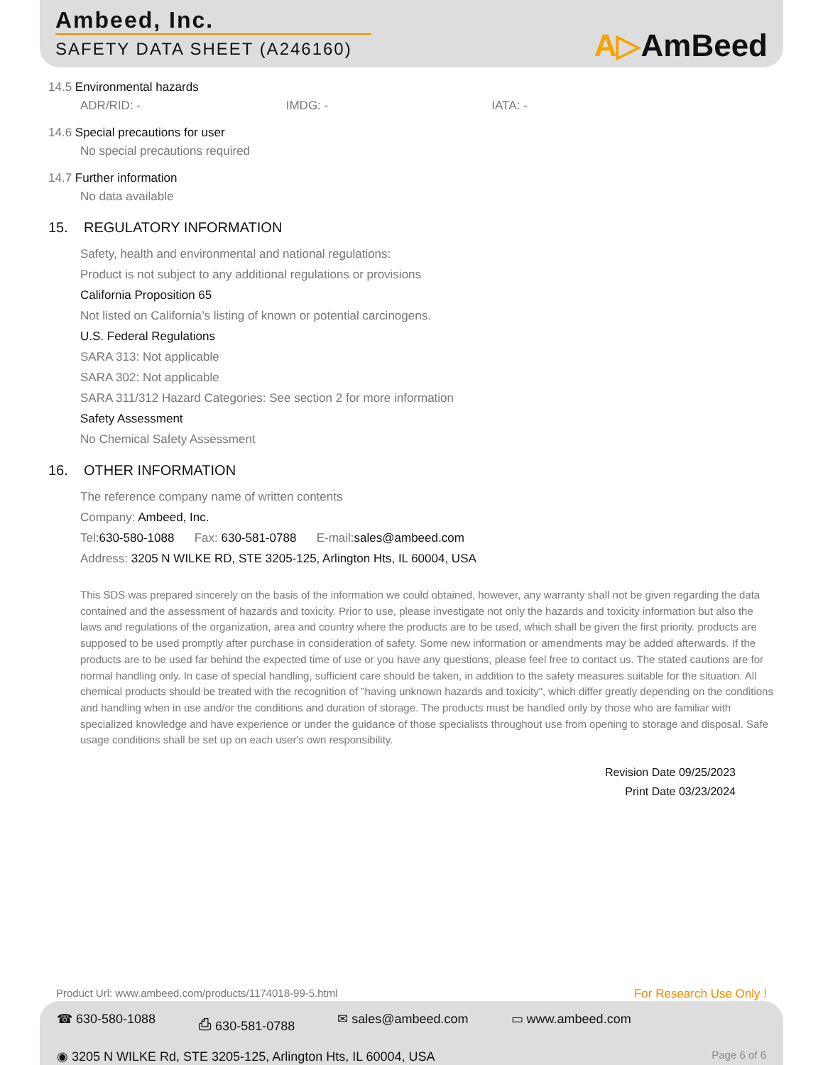Ambeed, Inc.
SAFETY DATA SHEET (A246160)
A▷AmBeed
14.5 Environmental hazards
ADR/RID: - IMDG: - IATA: -
14.6 Special precautions for user
No special precautions required
14.7 Further information
No data available
15. REGULATORY INFORMATION
Safety, health and environmental and national regulations:
Product is not subject to any additional regulations or provisions
California Proposition 65
Not listed on California’s listing of known or potential carcinogens.
U.S. Federal Regulations
SARA 313: Not applicable
SARA 302: Not applicable
SARA 311/312 Hazard Categories: See section 2 for more information
Safety Assessment
No Chemical Safety Assessment
16. OTHER INFORMATION
The reference company name of written contents
Company: Ambeed, Inc.
Tel:630-580-1088 Fax: 630-581-0788 E-mail:sales@ambeed.com
Address: 3205 N WILKE RD, STE 3205-125, Arlington Hts, IL 60004, USA
This SDS was prepared sincerely on the basis of the information we could obtained, however, any warranty shall not be given regarding the data contained and the assessment of hazards and toxicity. Prior to use, please investigate not only the hazards and toxicity information but also the laws and regulations of the organization, area and country where the products are to be used, which shall be given the first priority. products are supposed to be used promptly after purchase in consideration of safety. Some new information or amendments may be added afterwards. If the products are to be used far behind the expected time of use or you have any questions, please feel free to contact us. The stated cautions are for normal handling only. In case of special handling, sufficient care should be taken, in addition to the safety measures suitable for the situation. All chemical products should be treated with the recognition of "having unknown hazards and toxicity", which differ greatly depending on the conditions and handling when in use and/or the conditions and duration of storage. The products must be handled only by those who are familiar with specialized knowledge and have experience or under the guidance of those specialists throughout use from opening to storage and disposal. Safe usage conditions shall be set up on each user's own responsibility.
Revision Date 09/25/2023
Print Date 03/23/2024
Product Url: www.ambeed.com/products/1174018-99-5.html For Research Use Only !
☎ 630-580-1088 ⎙ 630-581-0788 ✉ sales@ambeed.com ▭ www.ambeed.com
◉ 3205 N WILKE Rd, STE 3205-125, Arlington Hts, IL 60004, USA Page 6 of 6